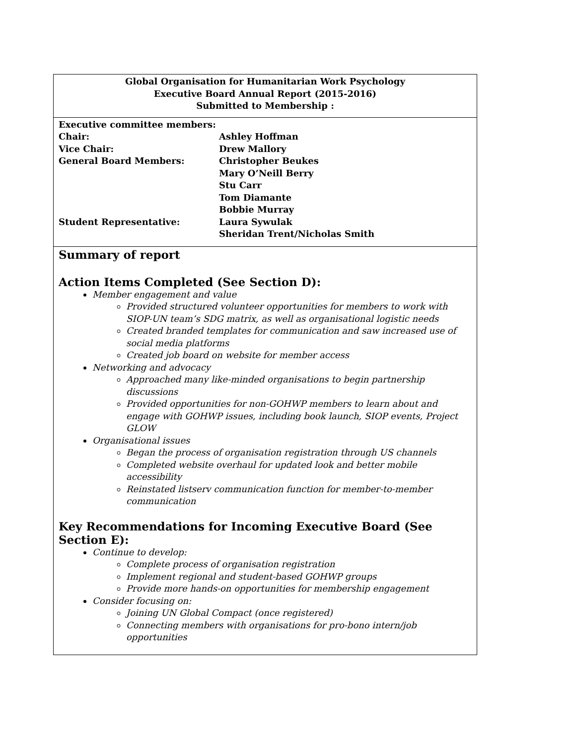Global Organisation for Humanitarian Work Psychology
Executive Board Annual Report (2015-2016)
Submitted to Membership :
| Executive committee members: | |
| Chair: | Ashley Hoffman |
| Vice Chair: | Drew Mallory |
| General Board Members: | Christopher Beukes Mary O’Neill Berry Stu Carr Tom Diamante Bobbie Murray |
| Student Representative: | Laura Sywulak Sheridan Trent/Nicholas Smith |
Summary of report
Action Items Completed (See Section D):
Member engagement and value
Provided structured volunteer opportunities for members to work with SIOP-UN team’s SDG matrix, as well as organisational logistic needs
Created branded templates for communication and saw increased use of social media platforms
Created job board on website for member access
Networking and advocacy
Approached many like-minded organisations to begin partnership discussions
Provided opportunities for non-GOHWP members to learn about and engage with GOHWP issues, including book launch, SIOP events, Project GLOW
Organisational issues
Began the process of organisation registration through US channels
Completed website overhaul for updated look and better mobile accessibility
Reinstated listserv communication function for member-to-member communication
Key Recommendations for Incoming Executive Board (See Section E):
Continue to develop:
Complete process of organisation registration
Implement regional and student-based GOHWP groups
Provide more hands-on opportunities for membership engagement
Consider focusing on:
Joining UN Global Compact (once registered)
Connecting members with organisations for pro-bono intern/job opportunities